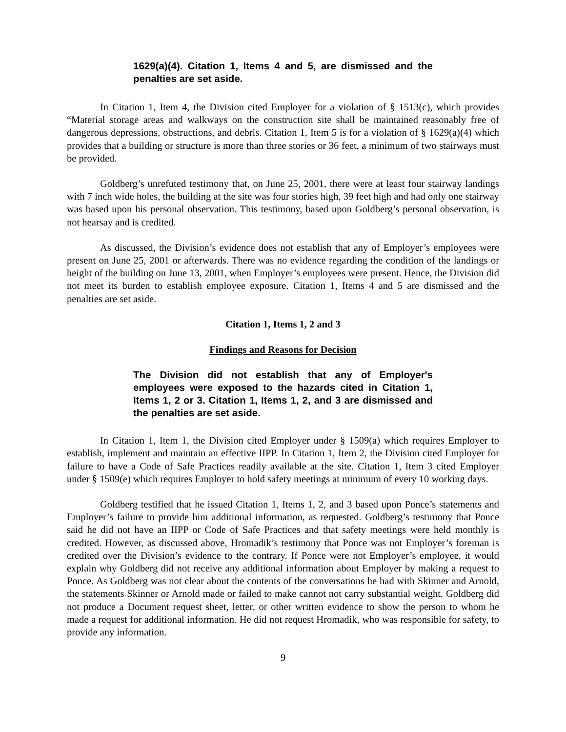1629(a)(4). Citation 1, Items 4 and 5, are dismissed and the penalties are set aside.
In Citation 1, Item 4, the Division cited Employer for a violation of § 1513(c), which provides “Material storage areas and walkways on the construction site shall be maintained reasonably free of dangerous depressions, obstructions, and debris. Citation 1, Item 5 is for a violation of § 1629(a)(4) which provides that a building or structure is more than three stories or 36 feet, a minimum of two stairways must be provided.
Goldberg’s unrefuted testimony that, on June 25, 2001, there were at least four stairway landings with 7 inch wide holes, the building at the site was four stories high, 39 feet high and had only one stairway was based upon his personal observation. This testimony, based upon Goldberg’s personal observation, is not hearsay and is credited.
As discussed, the Division’s evidence does not establish that any of Employer’s employees were present on June 25, 2001 or afterwards. There was no evidence regarding the condition of the landings or height of the building on June 13, 2001, when Employer’s employees were present. Hence, the Division did not meet its burden to establish employee exposure. Citation 1, Items 4 and 5 are dismissed and the penalties are set aside.
Citation 1, Items 1, 2 and 3
Findings and Reasons for Decision
The Division did not establish that any of Employer's employees were exposed to the hazards cited in Citation 1, Items 1, 2 or 3. Citation 1, Items 1, 2, and 3 are dismissed and the penalties are set aside.
In Citation 1, Item 1, the Division cited Employer under § 1509(a) which requires Employer to establish, implement and maintain an effective IIPP. In Citation 1, Item 2, the Division cited Employer for failure to have a Code of Safe Practices readily available at the site. Citation 1, Item 3 cited Employer under § 1509(e) which requires Employer to hold safety meetings at minimum of every 10 working days.
Goldberg testified that he issued Citation 1, Items 1, 2, and 3 based upon Ponce’s statements and Employer’s failure to provide him additional information, as requested. Goldberg’s testimony that Ponce said he did not have an IIPP or Code of Safe Practices and that safety meetings were held monthly is credited. However, as discussed above, Hromadik’s testimony that Ponce was not Employer’s foreman is credited over the Division’s evidence to the contrary. If Ponce were not Employer’s employee, it would explain why Goldberg did not receive any additional information about Employer by making a request to Ponce. As Goldberg was not clear about the contents of the conversations he had with Skinner and Arnold, the statements Skinner or Arnold made or failed to make cannot not carry substantial weight. Goldberg did not produce a Document request sheet, letter, or other written evidence to show the person to whom he made a request for additional information. He did not request Hromadik, who was responsible for safety, to provide any information.
9